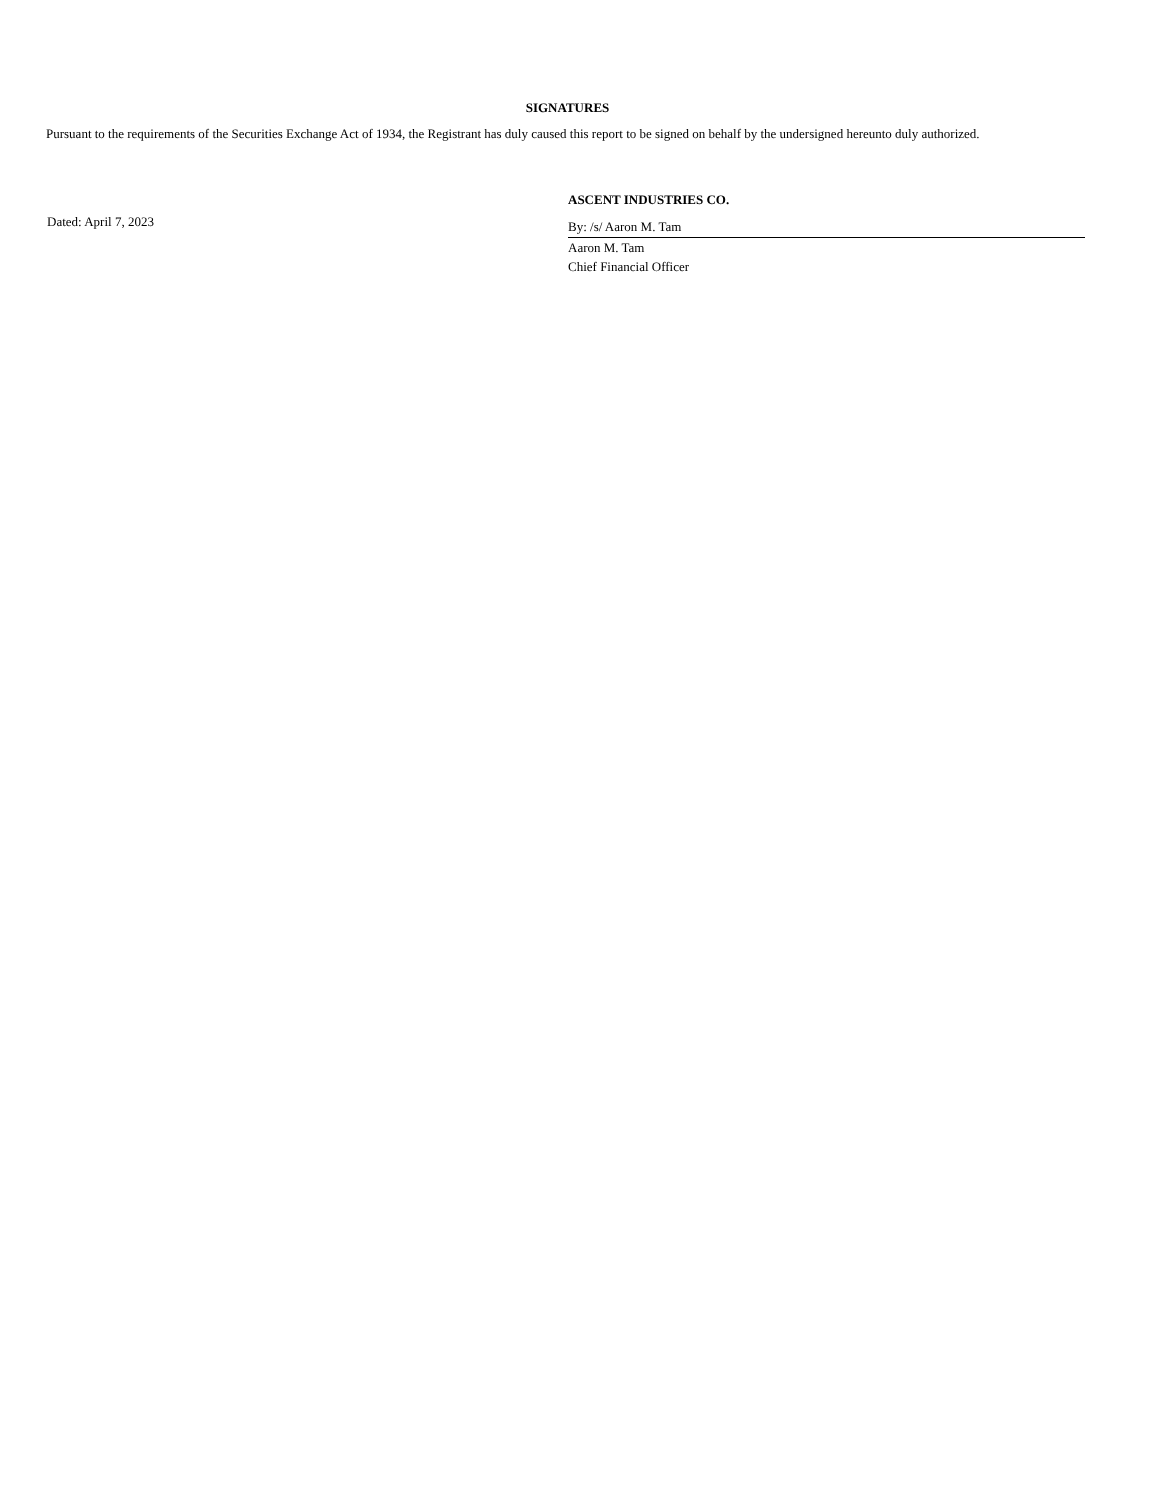SIGNATURES
Pursuant to the requirements of the Securities Exchange Act of 1934, the Registrant has duly caused this report to be signed on behalf by the undersigned hereunto duly authorized.
Dated: April 7, 2023
ASCENT INDUSTRIES CO.
By: /s/ Aaron M. Tam
Aaron M. Tam
Chief Financial Officer